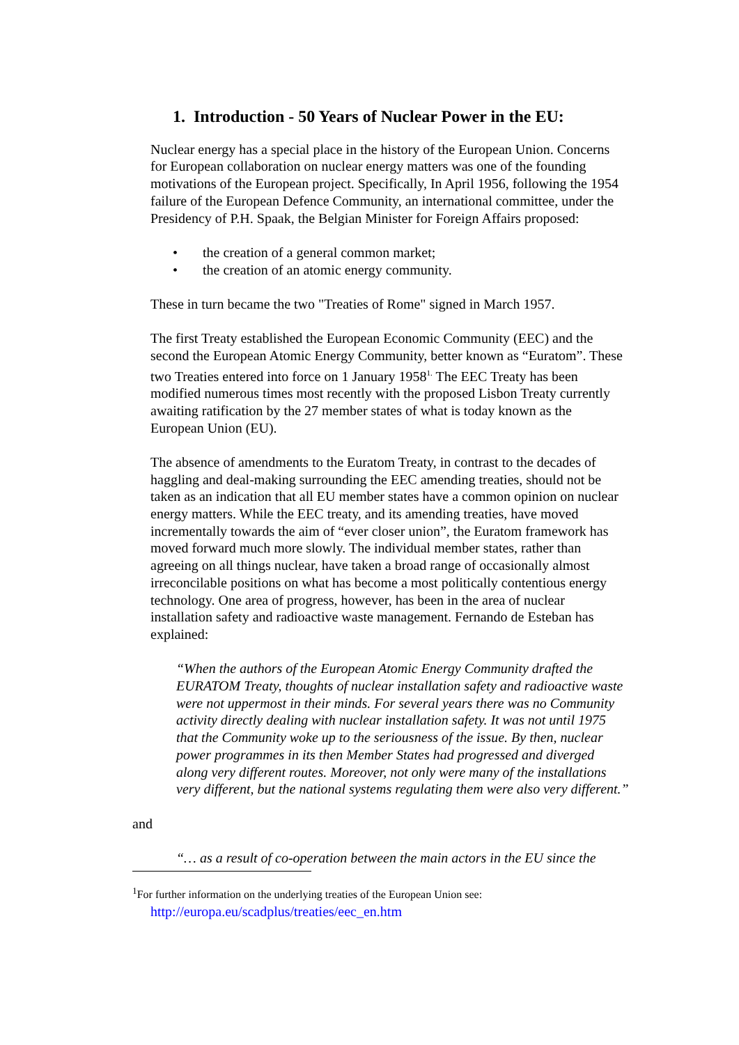1. Introduction - 50 Years of Nuclear Power in the EU:
Nuclear energy has a special place in the history of the European Union. Concerns for European collaboration on nuclear energy matters was one of the founding motivations of the European project. Specifically, In April 1956, following the 1954 failure of the European Defence Community, an international committee, under the Presidency of P.H. Spaak, the Belgian Minister for Foreign Affairs proposed:
• the creation of a general common market;
• the creation of an atomic energy community.
These in turn became the two "Treaties of Rome" signed in March 1957.
The first Treaty established the European Economic Community (EEC) and the second the European Atomic Energy Community, better known as “Euratom”. These two Treaties entered into force on 1 January 1958<sup>1.</sup> The EEC Treaty has been modified numerous times most recently with the proposed Lisbon Treaty currently awaiting ratification by the 27 member states of what is today known as the European Union (EU).
The absence of amendments to the Euratom Treaty, in contrast to the decades of haggling and deal-making surrounding the EEC amending treaties, should not be taken as an indication that all EU member states have a common opinion on nuclear energy matters. While the EEC treaty, and its amending treaties, have moved incrementally towards the aim of “ever closer union”, the Euratom framework has moved forward much more slowly. The individual member states, rather than agreeing on all things nuclear, have taken a broad range of occasionally almost irreconcilable positions on what has become a most politically contentious energy technology. One area of progress, however, has been in the area of nuclear installation safety and radioactive waste management. Fernando de Esteban has explained:
“When the authors of the European Atomic Energy Community drafted the EURATOM Treaty, thoughts of nuclear installation safety and radioactive waste were not uppermost in their minds. For several years there was no Community activity directly dealing with nuclear installation safety. It was not until 1975 that the Community woke up to the seriousness of the issue. By then, nuclear power programmes in its then Member States had progressed and diverged along very different routes. Moreover, not only were many of the installations very different, but the national systems regulating them were also very different.”
and
“… as a result of co-operation between the main actors in the EU since the
<sup>1</sup> For further information on the underlying treaties of the European Union see:
http://europa.eu/scadplus/treaties/eec_en.htm